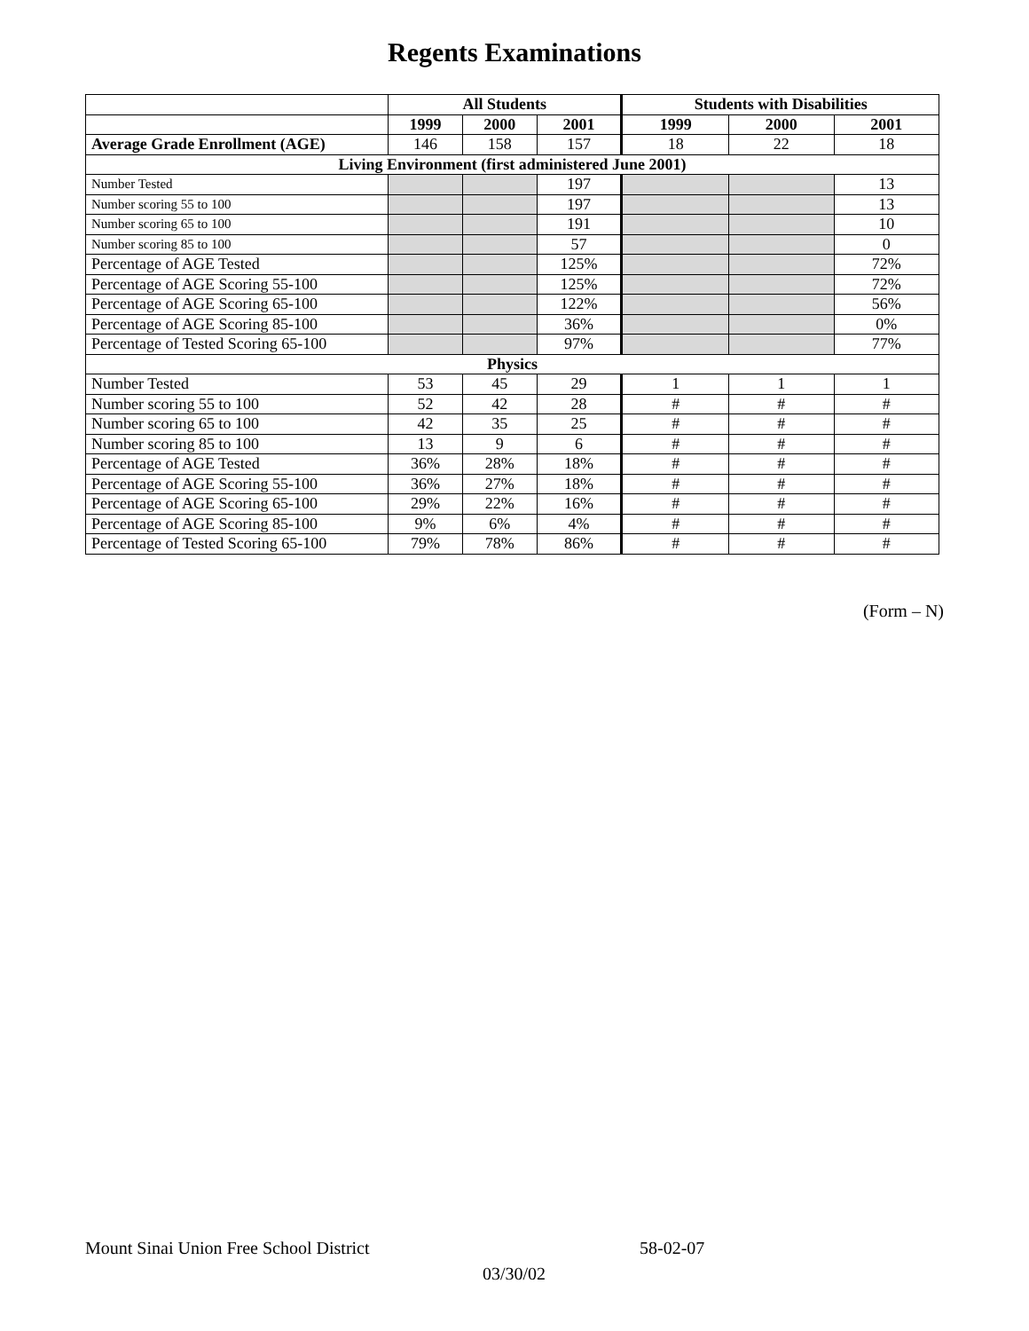Regents Examinations
| | All Students | | | Students with Disabilities | | |
| --- | --- | --- | --- | --- | --- | --- |
| | 1999 | 2000 | 2001 | 1999 | 2000 | 2001 |
| Average Grade Enrollment (AGE) | 146 | 158 | 157 | 18 | 22 | 18 |
| Living Environment (first administered June 2001) | | | | | | |
| Number Tested | | | 197 | | | 13 |
| Number scoring 55 to 100 | | | 197 | | | 13 |
| Number scoring 65 to 100 | | | 191 | | | 10 |
| Number scoring 85 to 100 | | | 57 | | | 0 |
| Percentage of AGE Tested | | | 125% | | | 72% |
| Percentage of AGE Scoring 55-100 | | | 125% | | | 72% |
| Percentage of AGE Scoring 65-100 | | | 122% | | | 56% |
| Percentage of AGE Scoring 85-100 | | | 36% | | | 0% |
| Percentage of Tested Scoring 65-100 | | | 97% | | | 77% |
| Physics | | | | | | |
| Number Tested | 53 | 45 | 29 | 1 | 1 | 1 |
| Number scoring 55 to 100 | 52 | 42 | 28 | # | # | # |
| Number scoring 65 to 100 | 42 | 35 | 25 | # | # | # |
| Number scoring 85 to 100 | 13 | 9 | 6 | # | # | # |
| Percentage of AGE Tested | 36% | 28% | 18% | # | # | # |
| Percentage of AGE Scoring 55-100 | 36% | 27% | 18% | # | # | # |
| Percentage of AGE Scoring 65-100 | 29% | 22% | 16% | # | # | # |
| Percentage of AGE Scoring 85-100 | 9% | 6% | 4% | # | # | # |
| Percentage of Tested Scoring 65-100 | 79% | 78% | 86% | # | # | # |
(Form – N)
Mount Sinai Union Free School District 58-02-07
03/30/02